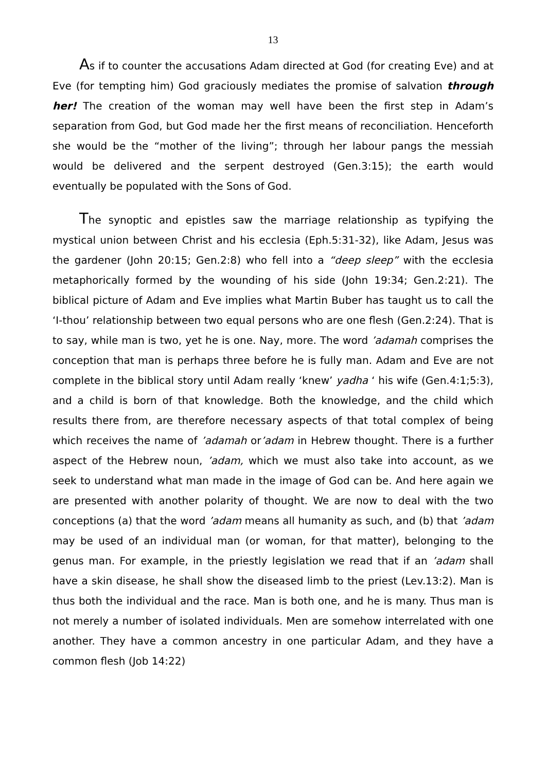13
As if to counter the accusations Adam directed at God (for creating Eve) and at Eve (for tempting him) God graciously mediates the promise of salvation through her! The creation of the woman may well have been the first step in Adam’s separation from God, but God made her the first means of reconciliation. Henceforth she would be the “mother of the living”; through her labour pangs the messiah would be delivered and the serpent destroyed (Gen.3:15); the earth would eventually be populated with the Sons of God.
The synoptic and epistles saw the marriage relationship as typifying the mystical union between Christ and his ecclesia (Eph.5:31-32), like Adam, Jesus was the gardener (John 20:15; Gen.2:8) who fell into a “deep sleep” with the ecclesia metaphorically formed by the wounding of his side (John 19:34; Gen.2:21). The biblical picture of Adam and Eve implies what Martin Buber has taught us to call the ‘I-thou’ relationship between two equal persons who are one flesh (Gen.2:24). That is to say, while man is two, yet he is one. Nay, more. The word ’adamah comprises the conception that man is perhaps three before he is fully man. Adam and Eve are not complete in the biblical story until Adam really ‘knew’ yadha ‘ his wife (Gen.4:1;5:3), and a child is born of that knowledge. Both the knowledge, and the child which results there from, are therefore necessary aspects of that total complex of being which receives the name of ’adamah or’adam in Hebrew thought. There is a further aspect of the Hebrew noun, ’adam, which we must also take into account, as we seek to understand what man made in the image of God can be. And here again we are presented with another polarity of thought. We are now to deal with the two conceptions (a) that the word ’adam means all humanity as such, and (b) that ’adam may be used of an individual man (or woman, for that matter), belonging to the genus man. For example, in the priestly legislation we read that if an ’adam shall have a skin disease, he shall show the diseased limb to the priest (Lev.13:2). Man is thus both the individual and the race. Man is both one, and he is many. Thus man is not merely a number of isolated individuals. Men are somehow interrelated with one another. They have a common ancestry in one particular Adam, and they have a common flesh (Job 14:22)